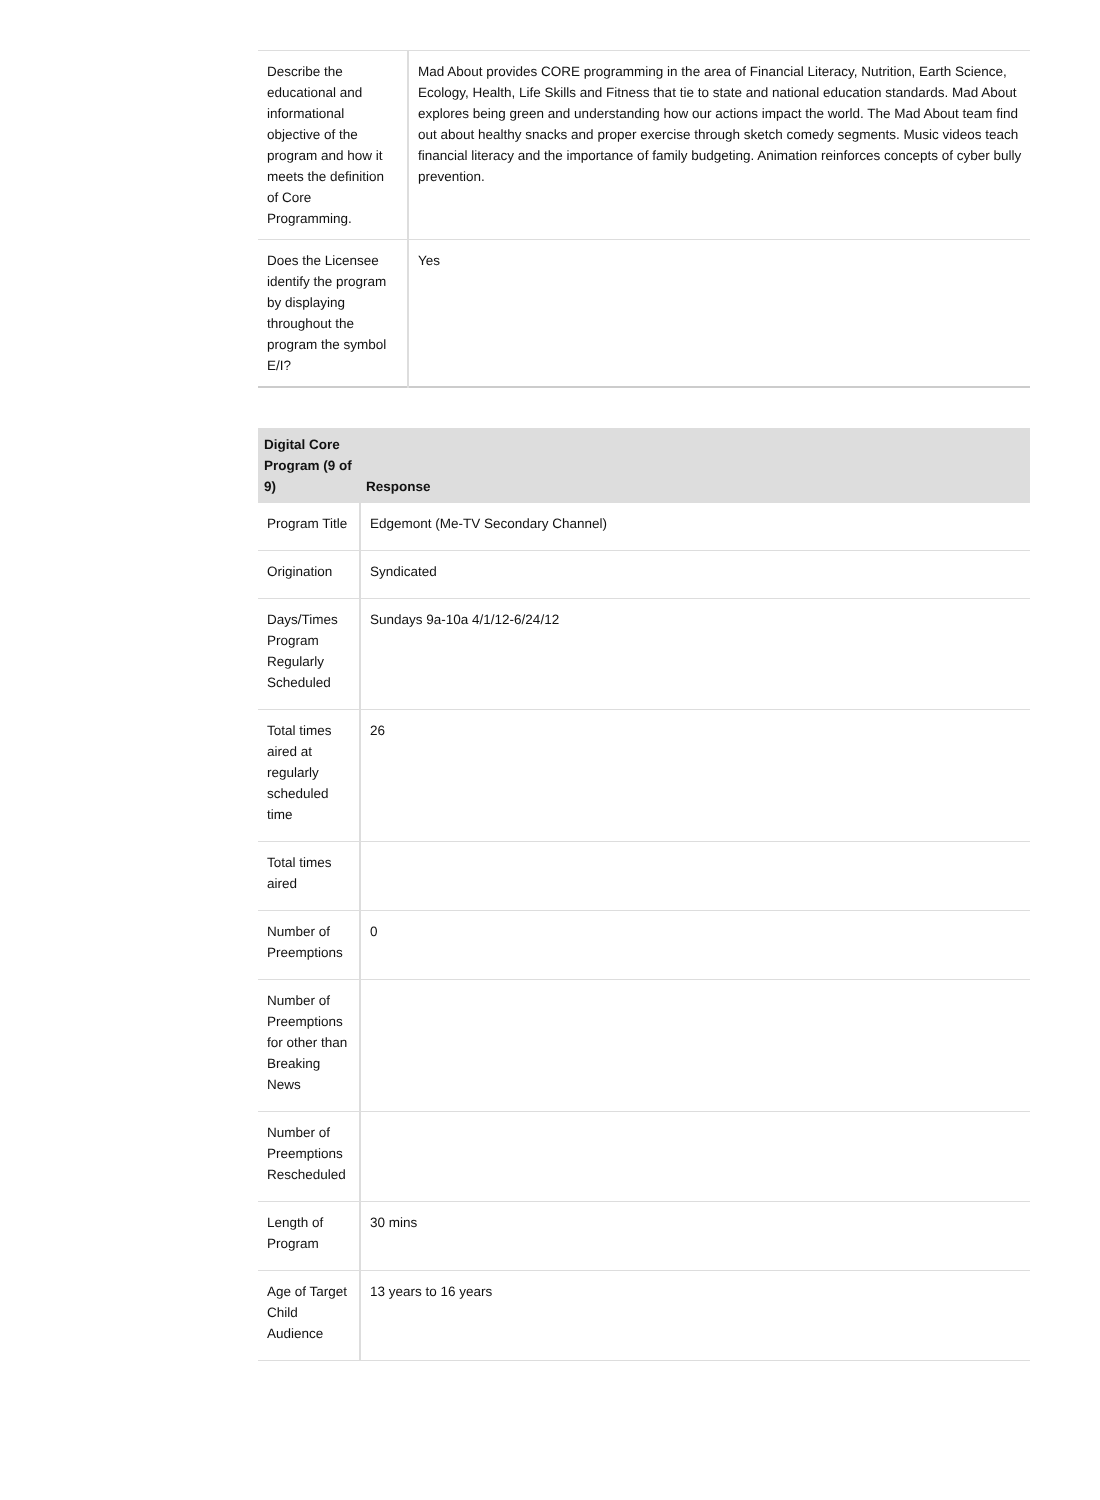| Describe the educational and informational objective of the program and how it meets the definition of Core Programming. | Mad About provides CORE programming in the area of Financial Literacy, Nutrition, Earth Science, Ecology, Health, Life Skills and Fitness that tie to state and national education standards. Mad About explores being green and understanding how our actions impact the world. The Mad About team find out about healthy snacks and proper exercise through sketch comedy segments. Music videos teach financial literacy and the importance of family budgeting. Animation reinforces concepts of cyber bully prevention. |
| Does the Licensee identify the program by displaying throughout the program the symbol E/I? | Yes |
| Digital Core Program (9 of 9) | Response |
| --- | --- |
| Program Title | Edgemont (Me-TV Secondary Channel) |
| Origination | Syndicated |
| Days/Times Program Regularly Scheduled | Sundays 9a-10a 4/1/12-6/24/12 |
| Total times aired at regularly scheduled time | 26 |
| Total times aired | |
| Number of Preemptions | 0 |
| Number of Preemptions for other than Breaking News | |
| Number of Preemptions Rescheduled | |
| Length of Program | 30 mins |
| Age of Target Child Audience | 13 years to 16 years |